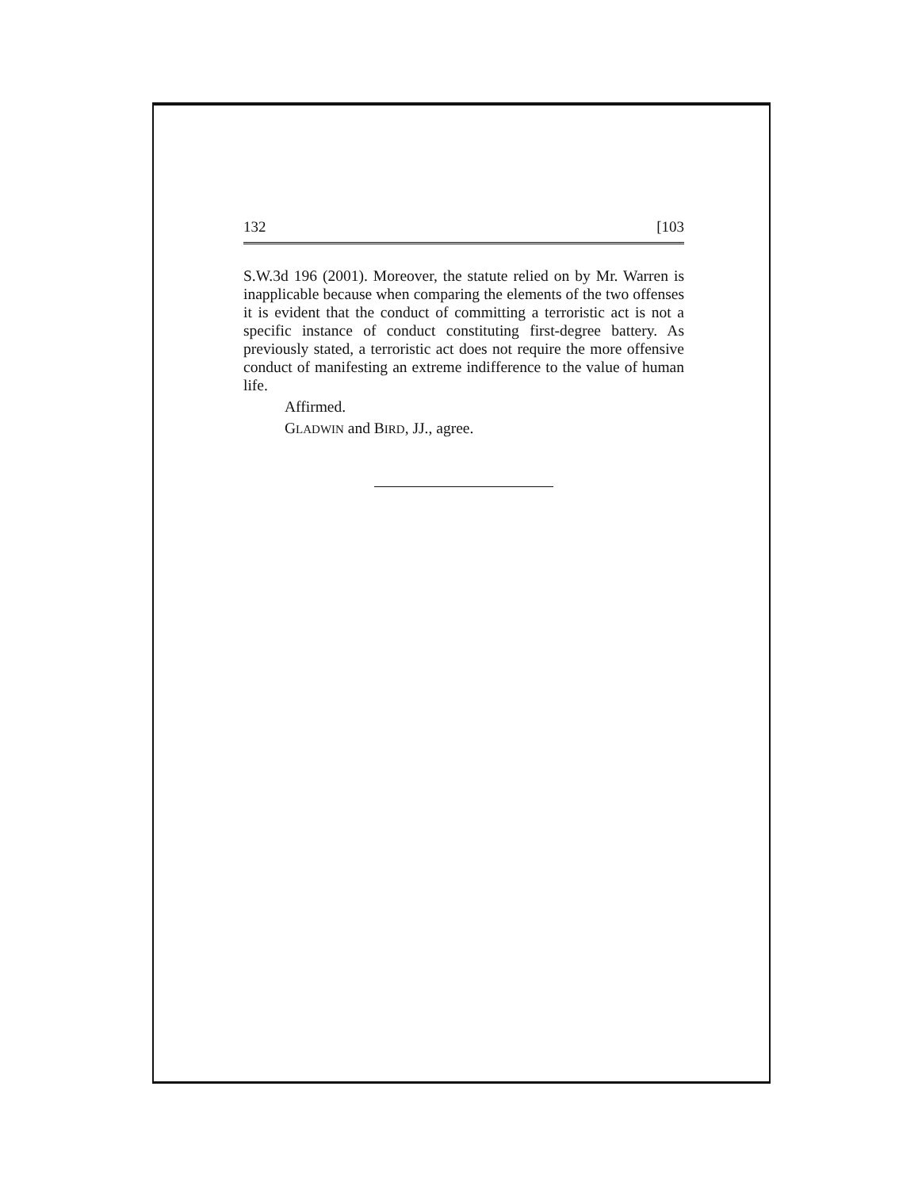132 [103
S.W.3d 196 (2001). Moreover, the statute relied on by Mr. Warren is inapplicable because when comparing the elements of the two offenses it is evident that the conduct of committing a terroristic act is not a specific instance of conduct constituting first-degree battery. As previously stated, a terroristic act does not require the more offensive conduct of manifesting an extreme indifference to the value of human life.
Affirmed.
GLADWIN and BIRD, JJ., agree.